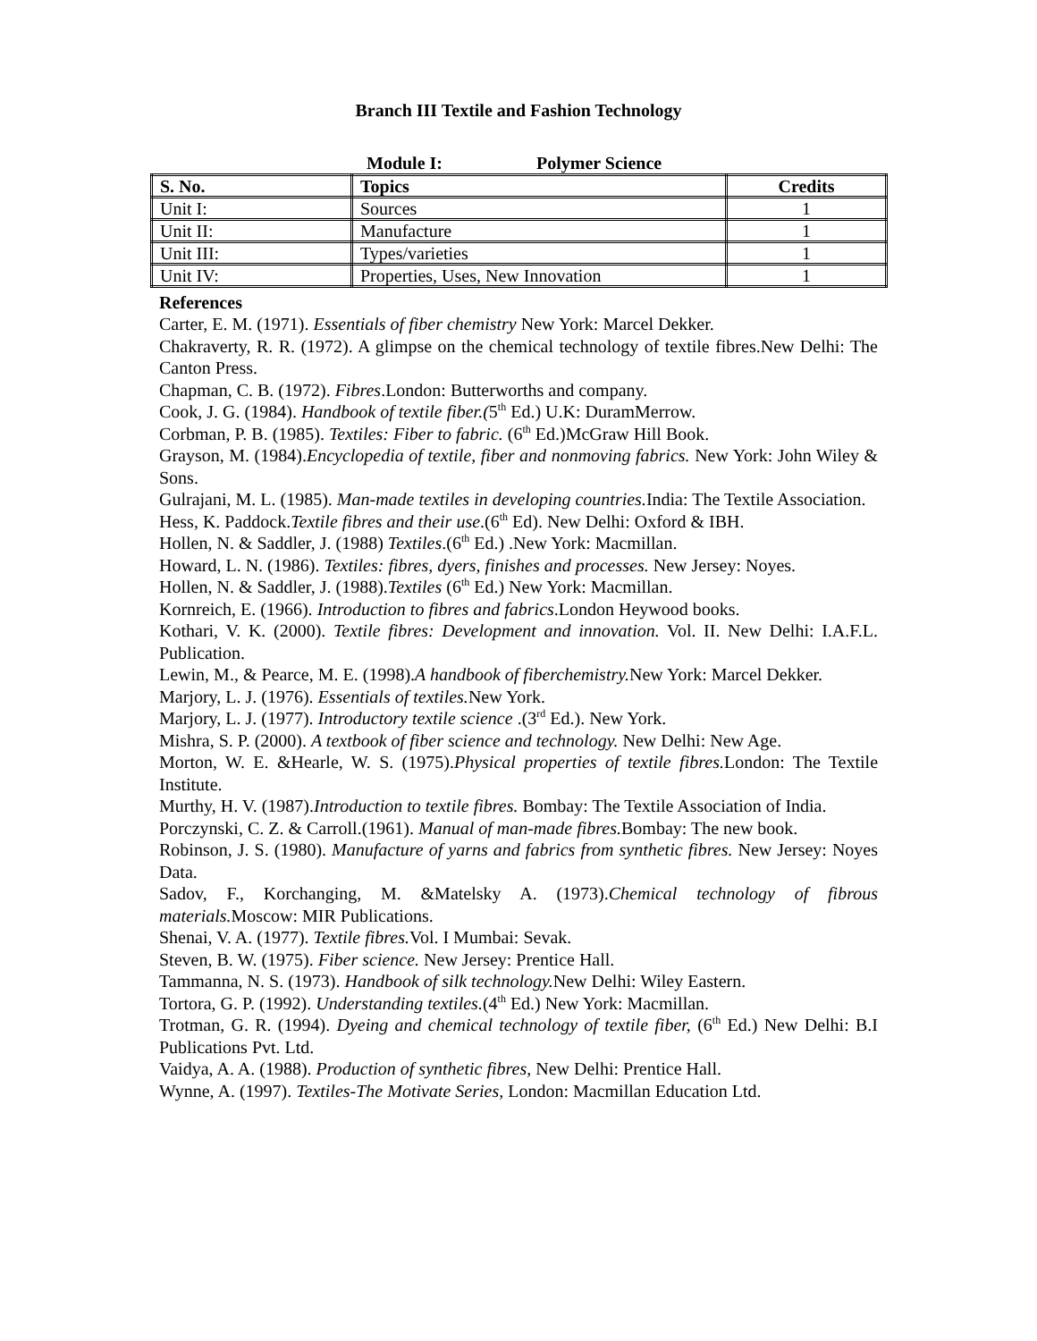Branch III Textile and Fashion Technology
Module I: Polymer Science
| S. No. | Topics | Credits |
| --- | --- | --- |
| Unit I: | Sources | 1 |
| Unit II: | Manufacture | 1 |
| Unit III: | Types/varieties | 1 |
| Unit IV: | Properties, Uses, New Innovation | 1 |
References
Carter, E. M. (1971). Essentials of fiber chemistry New York: Marcel Dekker.
Chakraverty, R. R. (1972). A glimpse on the chemical technology of textile fibres.New Delhi: The Canton Press.
Chapman, C. B. (1972). Fibres.London: Butterworths and company.
Cook, J. G. (1984). Handbook of textile fiber.(5<sup>th</sup> Ed.) U.K: DuramMerrow.
Corbman, P. B. (1985). Textiles: Fiber to fabric. (6<sup>th</sup> Ed.)McGraw Hill Book.
Grayson, M. (1984).Encyclopedia of textile, fiber and nonmoving fabrics. New York: John Wiley & Sons.
Gulrajani, M. L. (1985). Man-made textiles in developing countries. India: The Textile Association.
Hess, K. Paddock.Textile fibres and their use.(6<sup>th</sup> Ed). New Delhi: Oxford & IBH.
Hollen, N. & Saddler, J. (1988) Textiles.(6<sup>th</sup> Ed.) .New York: Macmillan.
Howard, L. N. (1986). Textiles: fibres, dyers, finishes and processes. New Jersey: Noyes.
Hollen, N. & Saddler, J. (1988).Textiles (6<sup>th</sup> Ed.) New York: Macmillan.
Kornreich, E. (1966). Introduction to fibres and fabrics.London Heywood books.
Kothari, V. K. (2000). Textile fibres: Development and innovation. Vol. II. New Delhi: I.A.F.L. Publication.
Lewin, M., & Pearce, M. E. (1998).A handbook of fiberchemistry. New York: Marcel Dekker.
Marjory, L. J. (1976). Essentials of textiles. New York.
Marjory, L. J. (1977). Introductory textile science .(3<sup>rd</sup> Ed.). New York.
Mishra, S. P. (2000). A textbook of fiber science and technology. New Delhi: New Age.
Morton, W. E. &Hearle, W. S. (1975).Physical properties of textile fibres. London: The Textile Institute.
Murthy, H. V. (1987).Introduction to textile fibres. Bombay: The Textile Association of India.
Porczynski, C. Z. & Carroll.(1961). Manual of man-made fibres. Bombay: The new book.
Robinson, J. S. (1980). Manufacture of yarns and fabrics from synthetic fibres. New Jersey: Noyes Data.
Sadov, F., Korchanging, M. &Matelsky A. (1973).Chemical technology of fibrous materials. Moscow: MIR Publications.
Shenai, V. A. (1977). Textile fibres. Vol. I Mumbai: Sevak.
Steven, B. W. (1975). Fiber science. New Jersey: Prentice Hall.
Tammanna, N. S. (1973). Handbook of silk technology. New Delhi: Wiley Eastern.
Tortora, G. P. (1992). Understanding textiles.(4<sup>th</sup> Ed.) New York: Macmillan.
Trotman, G. R. (1994). Dyeing and chemical technology of textile fiber, (6<sup>th</sup> Ed.) New Delhi: B.I Publications Pvt. Ltd.
Vaidya, A. A. (1988). Production of synthetic fibres, New Delhi: Prentice Hall.
Wynne, A. (1997). Textiles-The Motivate Series, London: Macmillan Education Ltd.